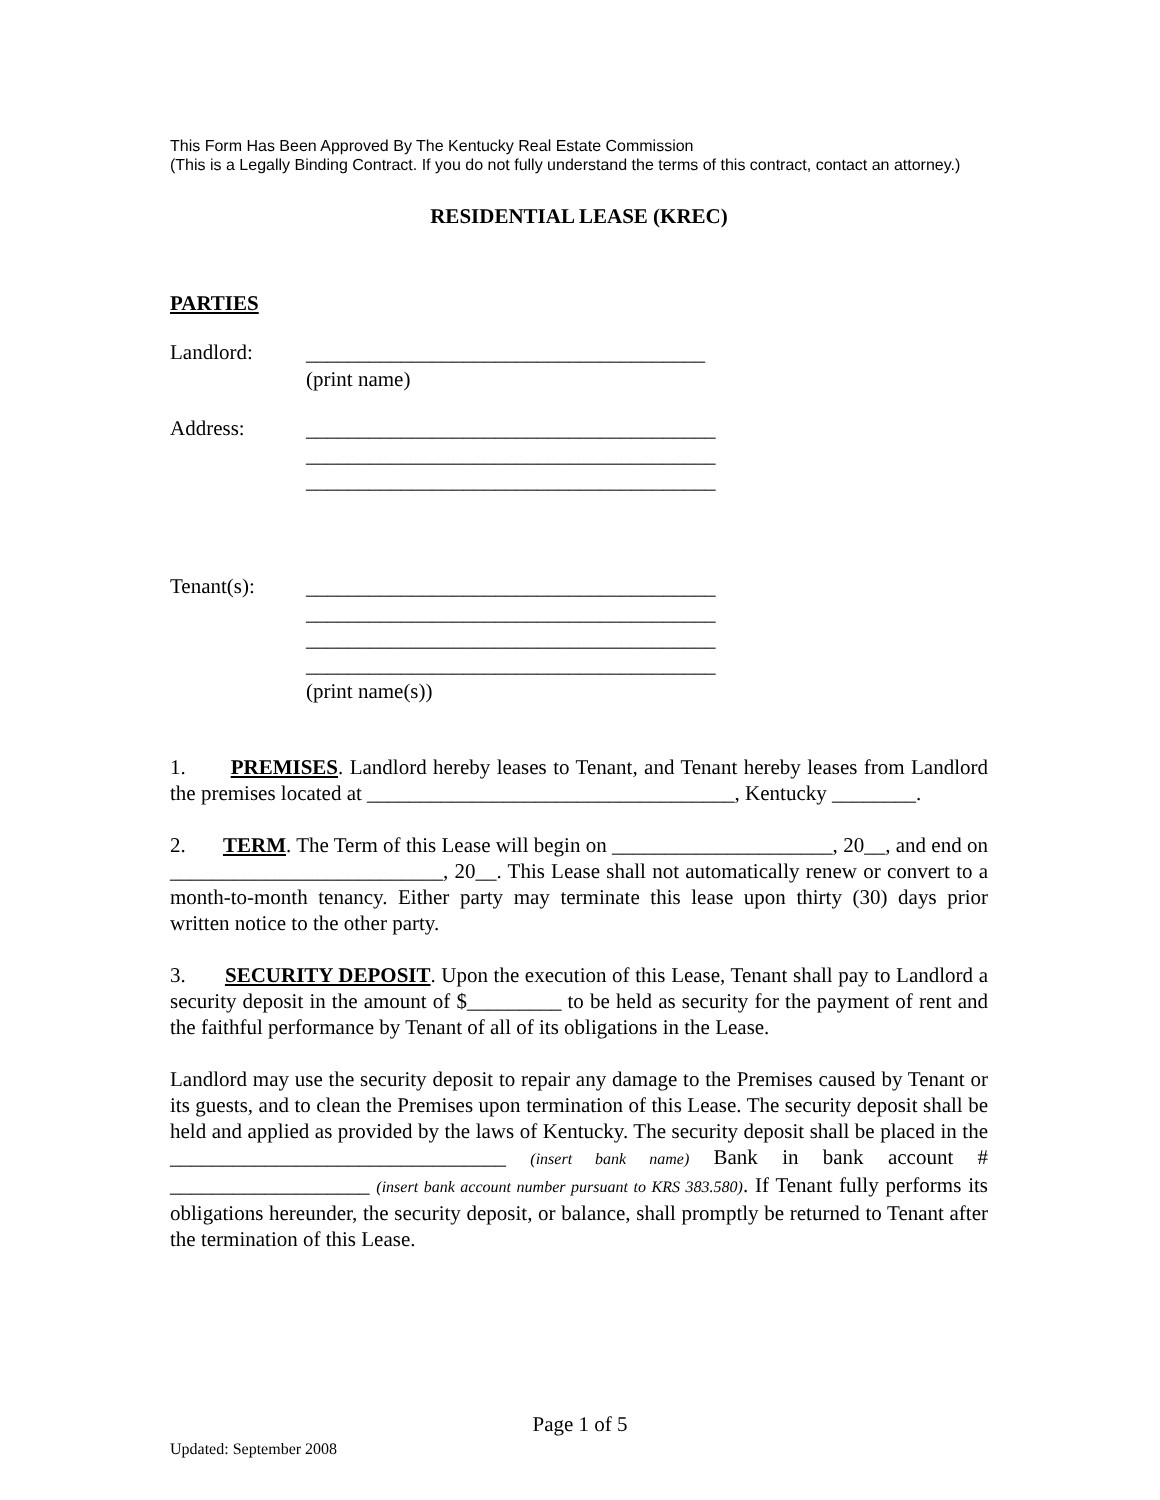This Form Has Been Approved By The Kentucky Real Estate Commission
(This is a Legally Binding Contract. If you do not fully understand the terms of this contract, contact an attorney.)
RESIDENTIAL LEASE (KREC)
PARTIES
Landlord:
______________________________________
(print name)
Address:
_______________________________________
_______________________________________
_______________________________________
Tenant(s):
_______________________________________
_______________________________________
_______________________________________
_______________________________________
(print name(s))
1. PREMISES. Landlord hereby leases to Tenant, and Tenant hereby leases from Landlord the premises located at ___________________________________, Kentucky ________.
2. TERM. The Term of this Lease will begin on _____________________, 20__, and end on __________________________, 20__. This Lease shall not automatically renew or convert to a month-to-month tenancy. Either party may terminate this lease upon thirty (30) days prior written notice to the other party.
3. SECURITY DEPOSIT. Upon the execution of this Lease, Tenant shall pay to Landlord a security deposit in the amount of $_________ to be held as security for the payment of rent and the faithful performance by Tenant of all of its obligations in the Lease.
Landlord may use the security deposit to repair any damage to the Premises caused by Tenant or its guests, and to clean the Premises upon termination of this Lease. The security deposit shall be held and applied as provided by the laws of Kentucky. The security deposit shall be placed in the ________________________________ (insert bank name) Bank in bank account # ___________________ (insert bank account number pursuant to KRS 383.580). If Tenant fully performs its obligations hereunder, the security deposit, or balance, shall promptly be returned to Tenant after the termination of this Lease.
Page 1 of 5
Updated: September 2008